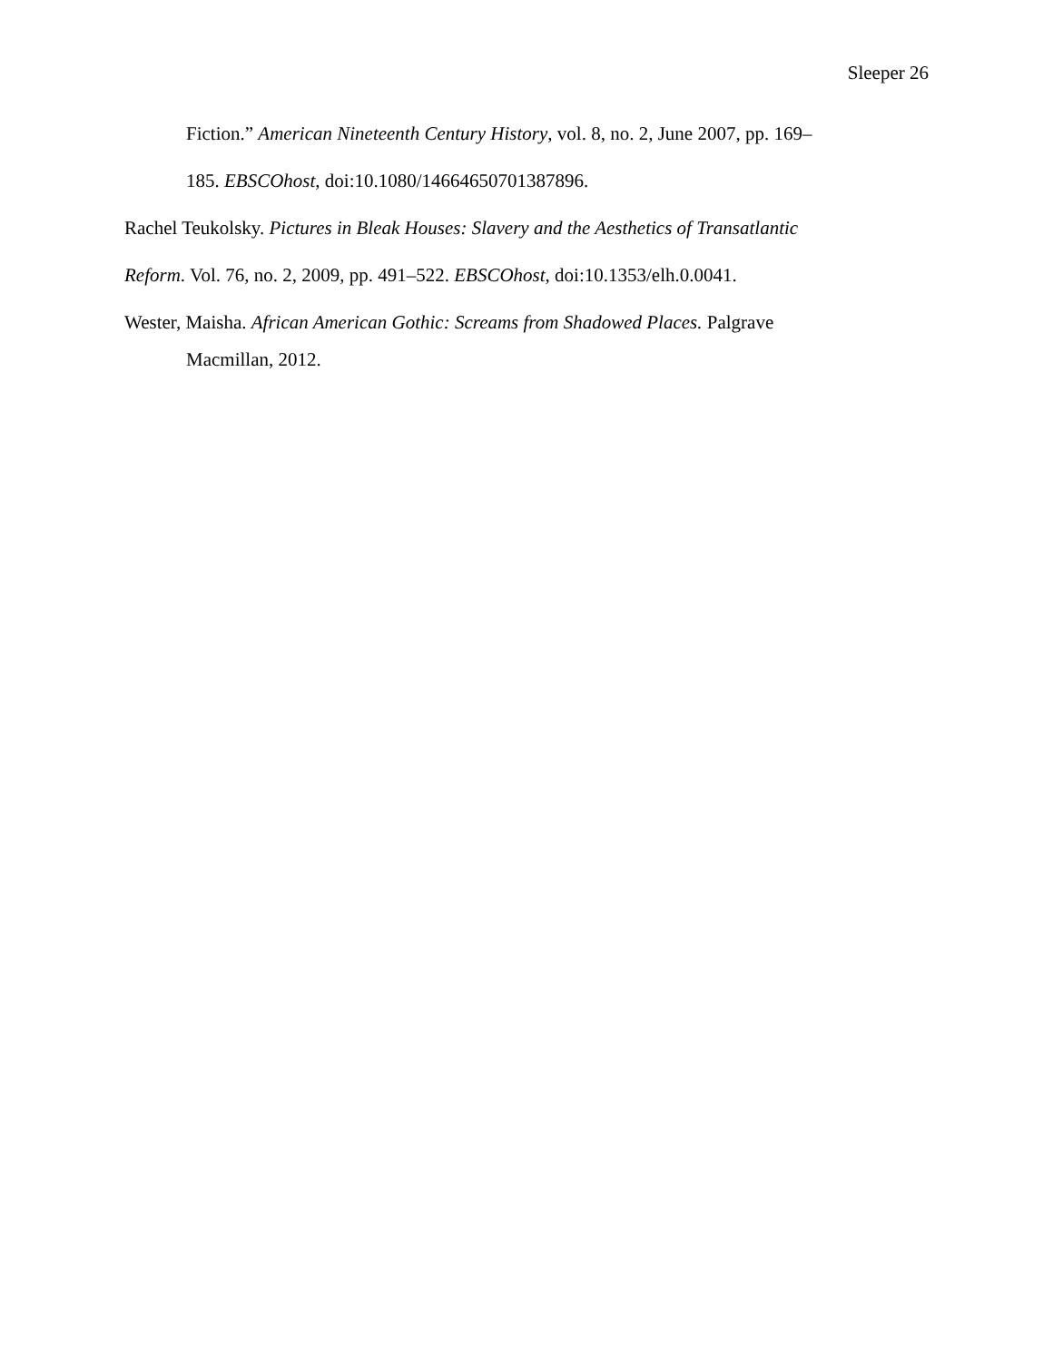Sleeper 26
Fiction.” American Nineteenth Century History, vol. 8, no. 2, June 2007, pp. 169–
185. EBSCOhost, doi:10.1080/14664650701387896.
Rachel Teukolsky. Pictures in Bleak Houses: Slavery and the Aesthetics of Transatlantic
Reform. Vol. 76, no. 2, 2009, pp. 491–522. EBSCOhost, doi:10.1353/elh.0.0041.
Wester, Maisha. African American Gothic: Screams from Shadowed Places. Palgrave
Macmillan, 2012.